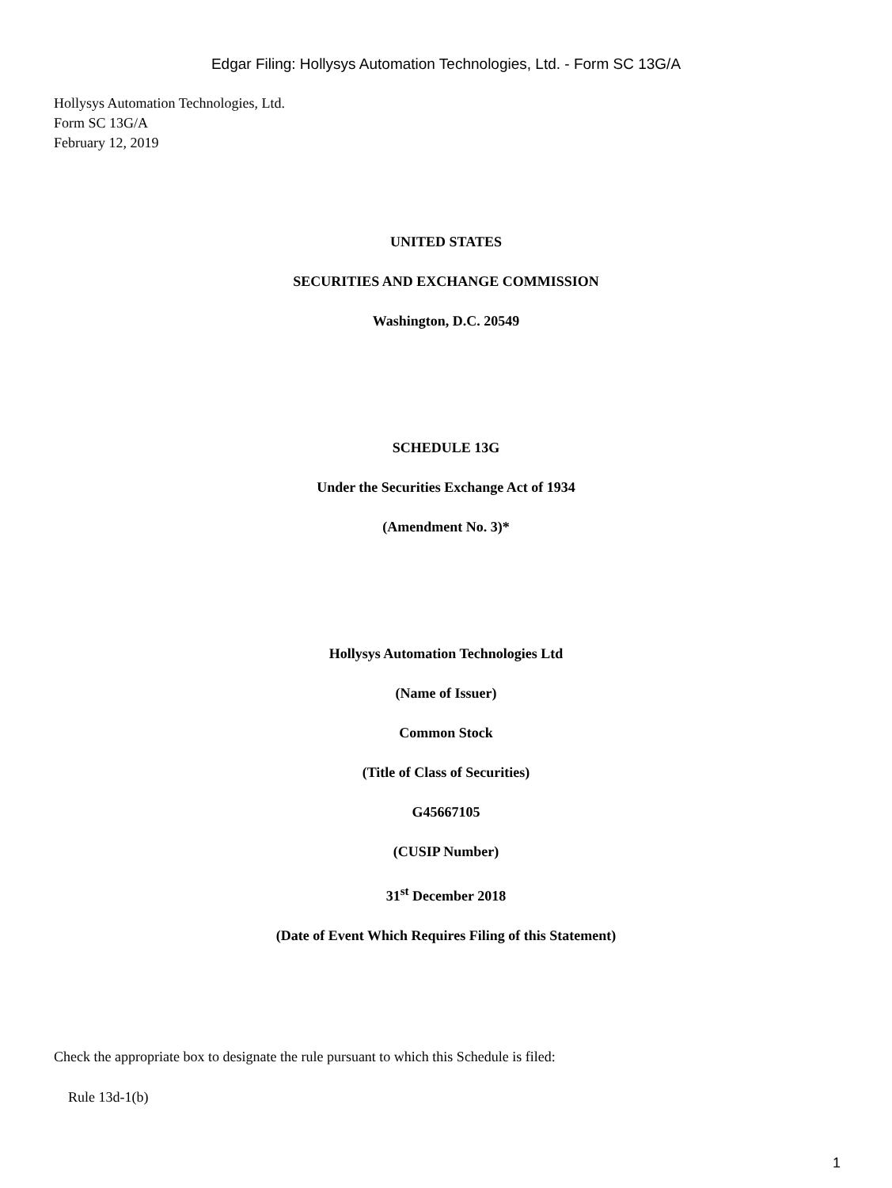Edgar Filing: Hollysys Automation Technologies, Ltd. - Form SC 13G/A
Hollysys Automation Technologies, Ltd.
Form SC 13G/A
February 12, 2019
UNITED STATES
SECURITIES AND EXCHANGE COMMISSION
Washington, D.C. 20549
SCHEDULE 13G
Under the Securities Exchange Act of 1934
(Amendment No. 3)*
Hollysys Automation Technologies Ltd
(Name of Issuer)
Common Stock
(Title of Class of Securities)
G45667105
(CUSIP Number)
31<sup>st</sup> December 2018
(Date of Event Which Requires Filing of this Statement)
Check the appropriate box to designate the rule pursuant to which this Schedule is filed:
Rule 13d-1(b)
1